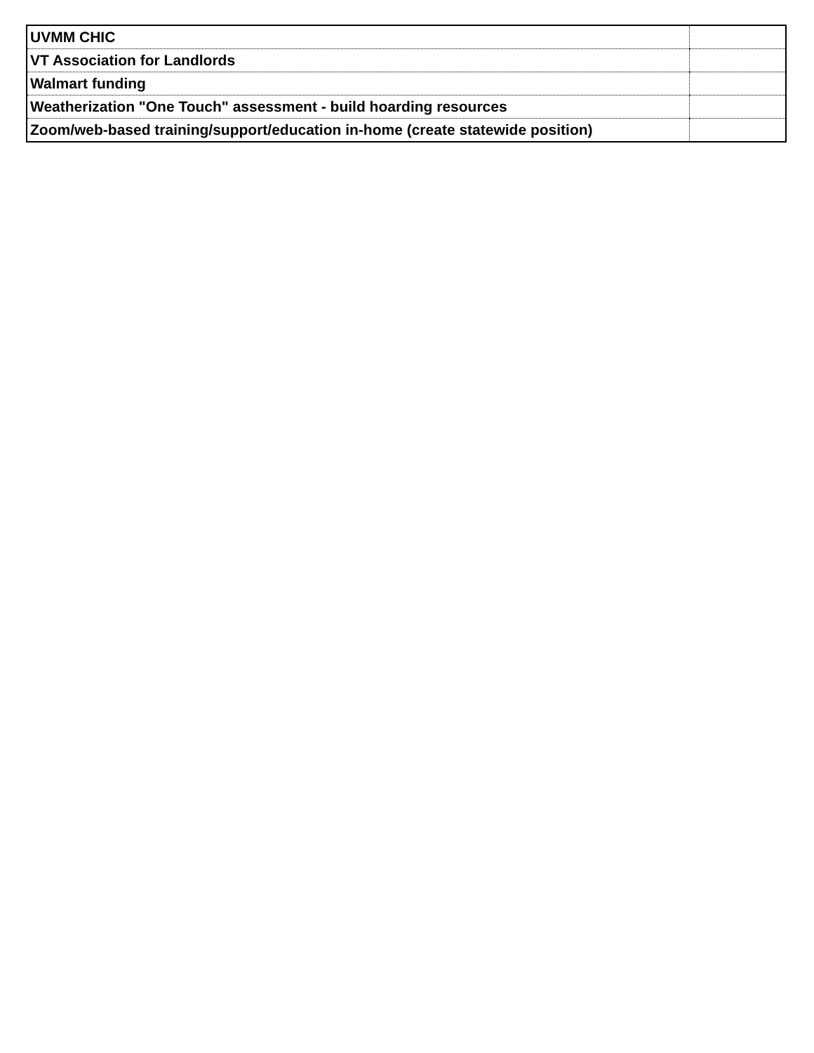| UVMM CHIC | |
| VT Association for Landlords | |
| Walmart funding | |
| Weatherization "One Touch" assessment - build hoarding resources | |
| Zoom/web-based training/support/education in-home (create statewide position) | |